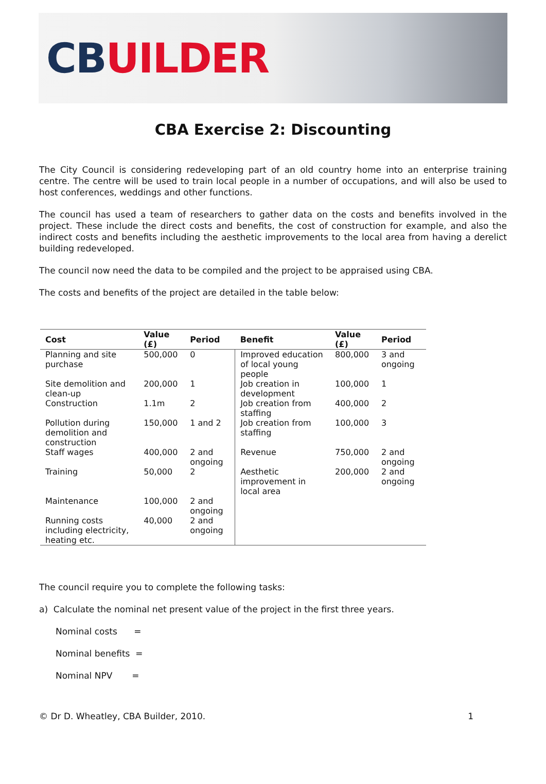CB UILDER
CBA Exercise 2: Discounting
The City Council is considering redeveloping part of an old country home into an enterprise training centre. The centre will be used to train local people in a number of occupations, and will also be used to host conferences, weddings and other functions.
The council has used a team of researchers to gather data on the costs and benefits involved in the project. These include the direct costs and benefits, the cost of construction for example, and also the indirect costs and benefits including the aesthetic improvements to the local area from having a derelict building redeveloped.
The council now need the data to be compiled and the project to be appraised using CBA.
The costs and benefits of the project are detailed in the table below:
| Cost | Value (£) | Period | Benefit | Value (£) | Period |
| --- | --- | --- | --- | --- | --- |
| Planning and site purchase | 500,000 | 0 | Improved education of local young people | 800,000 | 3 and ongoing |
| Site demolition and clean-up | 200,000 | 1 | Job creation in development | 100,000 | 1 |
| Construction | 1.1m | 2 | Job creation from staffing | 400,000 | 2 |
| Pollution during demolition and construction | 150,000 | 1 and 2 | Job creation from staffing | 100,000 | 3 |
| Staff wages | 400,000 | 2 and ongoing | Revenue | 750,000 | 2 and ongoing |
| Training | 50,000 | 2 | Aesthetic improvement in local area | 200,000 | 2 and ongoing |
| Maintenance | 100,000 | 2 and ongoing | | | |
| Running costs including electricity, heating etc. | 40,000 | 2 and ongoing | | | |
The council require you to complete the following tasks:
a) Calculate the nominal net present value of the project in the first three years.
Nominal costs =
Nominal benefits =
Nominal NPV =
© Dr D. Wheatley, CBA Builder, 2010. 1